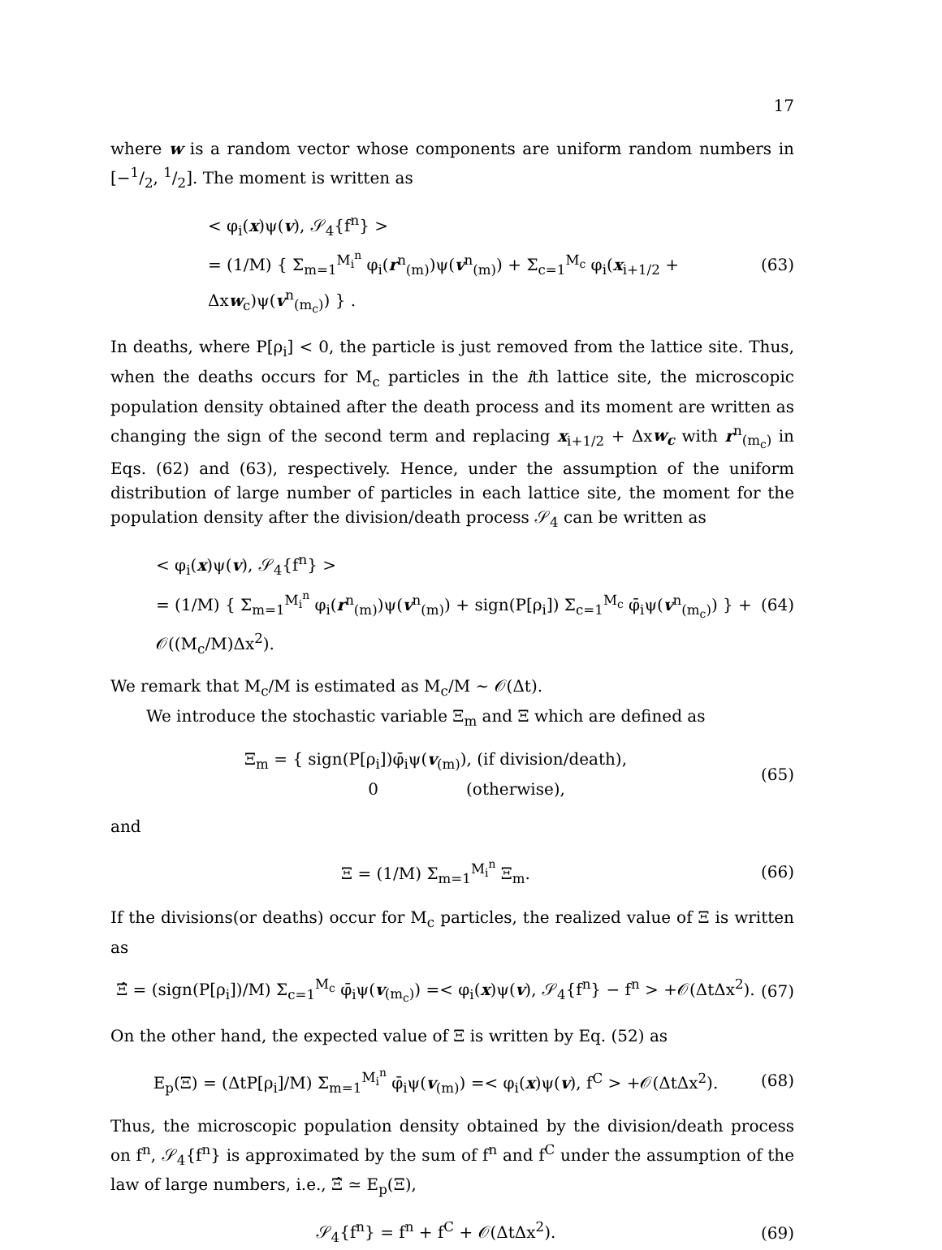17
where w is a random vector whose components are uniform random numbers in [−1/2, 1/2]. The moment is written as
< φ<sub>i</sub>(x)ψ(v), 𝒮<sub>4</sub>{f<sup>n</sup>} >
= (1/M) { Σ<sub>m=1</sub><sup>M<sub>i</sub><sup>n</sup></sup> φ<sub>i</sub>(r<sup>n</sup><sub>(m)</sub>)ψ(v<sup>n</sup><sub>(m)</sub>) + Σ<sub>c=1</sub><sup>M<sub>c</sub></sup> φ<sub>i</sub>(x<sub>i+1/2</sub> + Δxw<sub>c</sub>)ψ(v<sup>n</sup><sub>(m<sub>c</sub>)</sub>) } .
(63)
In deaths, where P[ρ<sub>i</sub>] < 0, the particle is just removed from the lattice site. Thus, when the deaths occurs for M<sub>c</sub> particles in the ith lattice site, the microscopic population density obtained after the death process and its moment are written as changing the sign of the second term and replacing x<sub>i+1/2</sub> + Δxw<sub>c</sub> with r<sup>n</sup><sub>(m<sub>c</sub>)</sub> in Eqs. (62) and (63), respectively. Hence, under the assumption of the uniform distribution of large number of particles in each lattice site, the moment for the population density after the division/death process 𝒮<sub>4</sub> can be written as
< φ<sub>i</sub>(x)ψ(v), 𝒮<sub>4</sub>{f<sup>n</sup>} >
= (1/M) { Σ<sub>m=1</sub><sup>M<sub>i</sub><sup>n</sup></sup> φ<sub>i</sub>(r<sup>n</sup><sub>(m)</sub>)ψ(v<sup>n</sup><sub>(m)</sub>) + sign(P[ρ<sub>i</sub>]) Σ<sub>c=1</sub><sup>M<sub>c</sub></sup> φ̄<sub>i</sub>ψ(v<sup>n</sup><sub>(m<sub>c</sub>)</sub>) } + 𝒪((M<sub>c</sub>/M)Δx<sup>2</sup>).
(64)
We remark that M<sub>c</sub>/M is estimated as M<sub>c</sub>/M ∼ 𝒪(Δt).
We introduce the stochastic variable Ξ<sub>m</sub> and Ξ which are defined as
Ξ<sub>m</sub> = { sign(P[ρ<sub>i</sub>])φ̄<sub>i</sub>ψ(v<sub>(m)</sub>), (if division/death),
0 (otherwise),
(65)
and
Ξ = (1/M) Σ<sub>m=1</sub><sup>M<sub>i</sub><sup>n</sup></sup> Ξ<sub>m</sub>. (66)
If the divisions(or deaths) occur for M<sub>c</sub> particles, the realized value of Ξ is written as
Ξ̂ = (sign(P[ρ<sub>i</sub>])/M) Σ<sub>c=1</sub><sup>M<sub>c</sub></sup> φ̄<sub>i</sub>ψ(v<sub>(m<sub>c</sub>)</sub>) =< φ<sub>i</sub>(x)ψ(v), 𝒮<sub>4</sub>{f<sup>n</sup>} − f<sup>n</sup> > +𝒪(ΔtΔx<sup>2</sup>).
(67)
On the other hand, the expected value of Ξ is written by Eq. (52) as
E<sub>p</sub>(Ξ) = (ΔtP[ρ<sub>i</sub>]/M) Σ<sub>m=1</sub><sup>M<sub>i</sub><sup>n</sup></sup> φ̄<sub>i</sub>ψ(v<sub>(m)</sub>) =< φ<sub>i</sub>(x)ψ(v), f<sup>C</sup> > +𝒪(ΔtΔx<sup>2</sup>).
(68)
Thus, the microscopic population density obtained by the division/death process on f<sup>n</sup>, 𝒮<sub>4</sub>{f<sup>n</sup>} is approximated by the sum of f<sup>n</sup> and f<sup>C</sup> under the assumption of the law of large numbers, i.e., Ξ̂ ≃ E<sub>p</sub>(Ξ),
𝒮<sub>4</sub>{f<sup>n</sup>} = f<sup>n</sup> + f<sup>C</sup> + 𝒪(ΔtΔx<sup>2</sup>). (69)